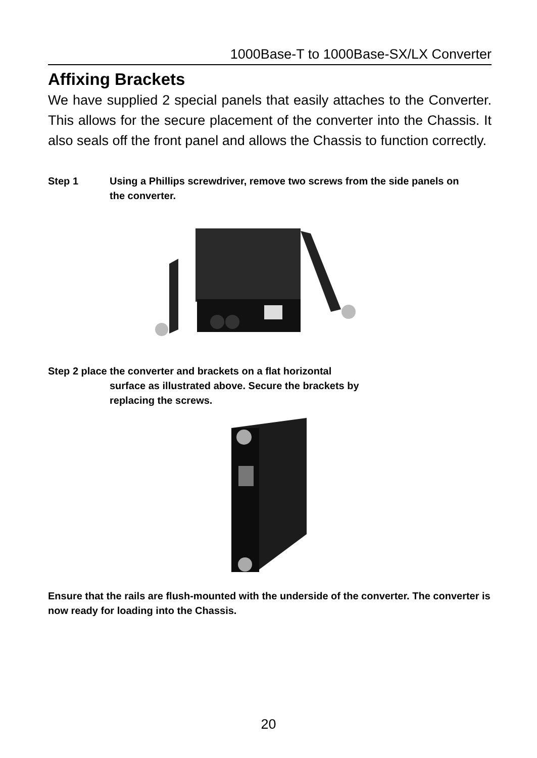1000Base-T to 1000Base-SX/LX Converter
Affixing Brackets
We have supplied 2 special panels that easily attaches to the Converter. This allows for the secure placement of the converter into the Chassis. It also seals off the front panel and allows the Chassis to function correctly.
Step 1 Using a Phillips screwdriver, remove two screws from the side panels on the converter.
Step 2 place the converter and brackets on a flat horizontal
surface as illustrated above. Secure the brackets by
replacing the screws.
Ensure that the rails are flush-mounted with the underside of the converter. The converter is now ready for loading into the Chassis.
20